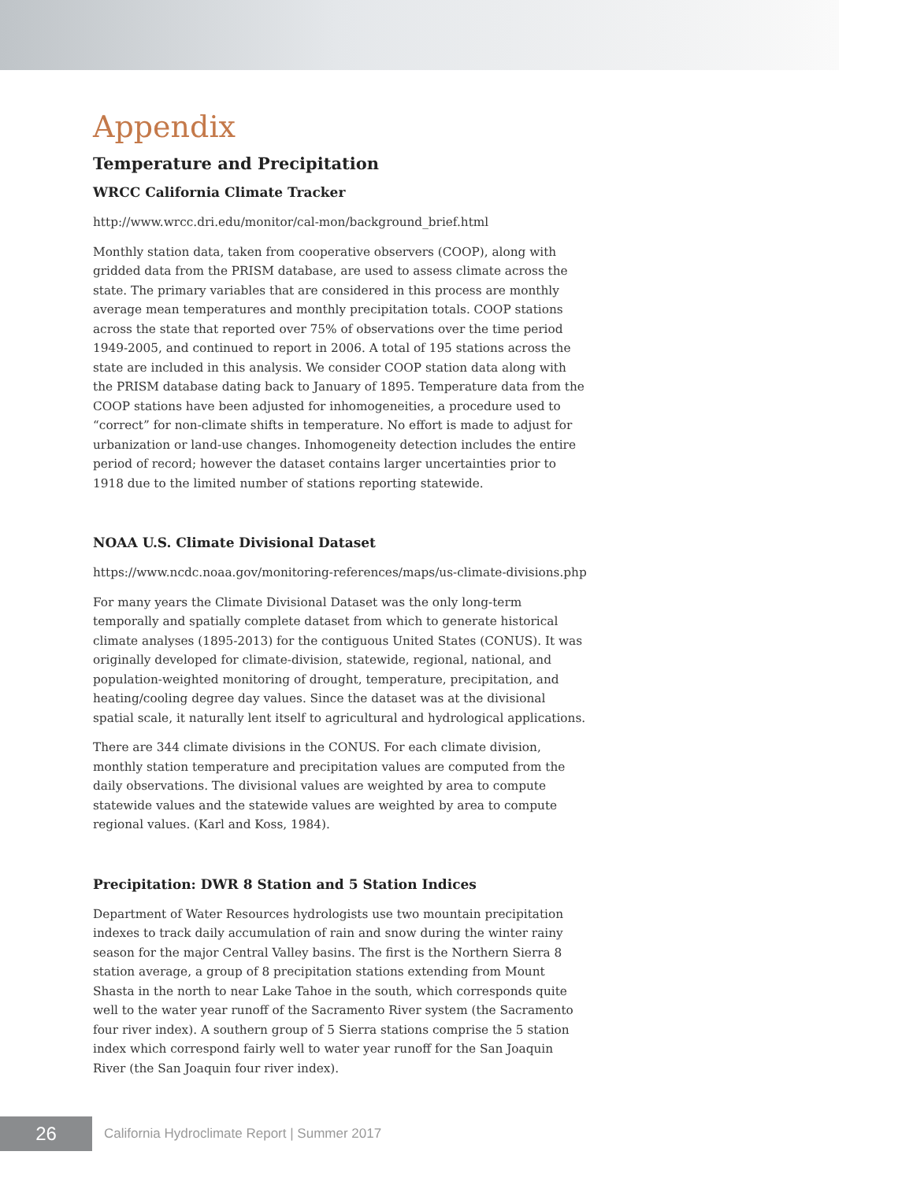Appendix
Temperature and Precipitation
WRCC California Climate Tracker
http://www.wrcc.dri.edu/monitor/cal-mon/background_brief.html
Monthly station data, taken from cooperative observers (COOP), along with gridded data from the PRISM database, are used to assess climate across the state. The primary variables that are considered in this process are monthly average mean temperatures and monthly precipitation totals. COOP stations across the state that reported over 75% of observations over the time period 1949-2005, and continued to report in 2006. A total of 195 stations across the state are included in this analysis. We consider COOP station data along with the PRISM database dating back to January of 1895. Temperature data from the COOP stations have been adjusted for inhomogeneities, a procedure used to “correct” for non-climate shifts in temperature. No effort is made to adjust for urbanization or land-use changes. Inhomogeneity detection includes the entire period of record; however the dataset contains larger uncertainties prior to 1918 due to the limited number of stations reporting statewide.
NOAA U.S. Climate Divisional Dataset
https://www.ncdc.noaa.gov/monitoring-references/maps/us-climate-divisions.php
For many years the Climate Divisional Dataset was the only long-term temporally and spatially complete dataset from which to generate historical climate analyses (1895-2013) for the contiguous United States (CONUS). It was originally developed for climate-division, statewide, regional, national, and population-weighted monitoring of drought, temperature, precipitation, and heating/cooling degree day values. Since the dataset was at the divisional spatial scale, it naturally lent itself to agricultural and hydrological applications.
There are 344 climate divisions in the CONUS. For each climate division, monthly station temperature and precipitation values are computed from the daily observations. The divisional values are weighted by area to compute statewide values and the statewide values are weighted by area to compute regional values. (Karl and Koss, 1984).
Precipitation: DWR 8 Station and 5 Station Indices
Department of Water Resources hydrologists use two mountain precipitation indexes to track daily accumulation of rain and snow during the winter rainy season for the major Central Valley basins. The first is the Northern Sierra 8 station average, a group of 8 precipitation stations extending from Mount Shasta in the north to near Lake Tahoe in the south, which corresponds quite well to the water year runoff of the Sacramento River system (the Sacramento four river index). A southern group of 5 Sierra stations comprise the 5 station index which correspond fairly well to water year runoff for the San Joaquin River (the San Joaquin four river index).
26
California Hydroclimate Report | Summer 2017